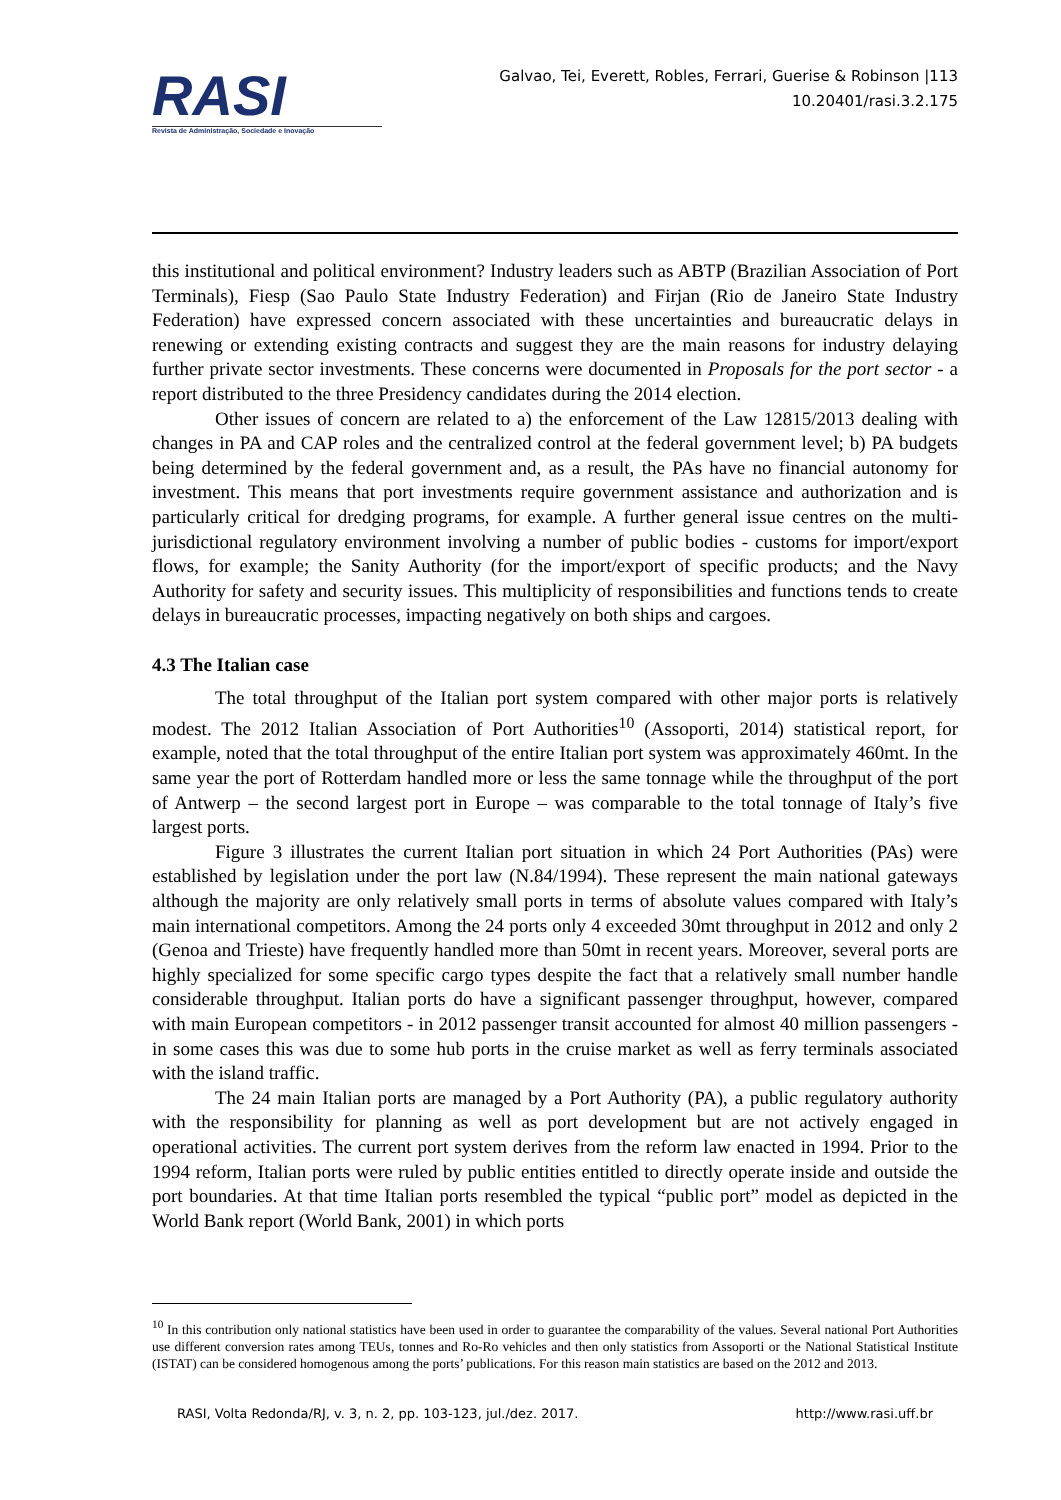RASI
Revista de Administração, Sociedade e Inovação
Galvao, Tei, Everett, Robles, Ferrari, Guerise & Robinson |113
10.20401/rasi.3.2.175
this institutional and political environment? Industry leaders such as ABTP (Brazilian Association of Port Terminals), Fiesp (Sao Paulo State Industry Federation) and Firjan (Rio de Janeiro State Industry Federation) have expressed concern associated with these uncertainties and bureaucratic delays in renewing or extending existing contracts and suggest they are the main reasons for industry delaying further private sector investments. These concerns were documented in Proposals for the port sector - a report distributed to the three Presidency candidates during the 2014 election.
Other issues of concern are related to a) the enforcement of the Law 12815/2013 dealing with changes in PA and CAP roles and the centralized control at the federal government level; b) PA budgets being determined by the federal government and, as a result, the PAs have no financial autonomy for investment. This means that port investments require government assistance and authorization and is particularly critical for dredging programs, for example. A further general issue centres on the multi-jurisdictional regulatory environment involving a number of public bodies - customs for import/export flows, for example; the Sanity Authority (for the import/export of specific products; and the Navy Authority for safety and security issues. This multiplicity of responsibilities and functions tends to create delays in bureaucratic processes, impacting negatively on both ships and cargoes.
4.3 The Italian case
The total throughput of the Italian port system compared with other major ports is relatively modest. The 2012 Italian Association of Port Authorities<sup>10</sup> (Assoporti, 2014) statistical report, for example, noted that the total throughput of the entire Italian port system was approximately 460mt. In the same year the port of Rotterdam handled more or less the same tonnage while the throughput of the port of Antwerp – the second largest port in Europe – was comparable to the total tonnage of Italy’s five largest ports.
Figure 3 illustrates the current Italian port situation in which 24 Port Authorities (PAs) were established by legislation under the port law (N.84/1994). These represent the main national gateways although the majority are only relatively small ports in terms of absolute values compared with Italy’s main international competitors. Among the 24 ports only 4 exceeded 30mt throughput in 2012 and only 2 (Genoa and Trieste) have frequently handled more than 50mt in recent years. Moreover, several ports are highly specialized for some specific cargo types despite the fact that a relatively small number handle considerable throughput. Italian ports do have a significant passenger throughput, however, compared with main European competitors - in 2012 passenger transit accounted for almost 40 million passengers - in some cases this was due to some hub ports in the cruise market as well as ferry terminals associated with the island traffic.
The 24 main Italian ports are managed by a Port Authority (PA), a public regulatory authority with the responsibility for planning as well as port development but are not actively engaged in operational activities. The current port system derives from the reform law enacted in 1994. Prior to the 1994 reform, Italian ports were ruled by public entities entitled to directly operate inside and outside the port boundaries. At that time Italian ports resembled the typical “public port” model as depicted in the World Bank report (World Bank, 2001) in which ports
<sup>10</sup> In this contribution only national statistics have been used in order to guarantee the comparability of the values. Several national Port Authorities use different conversion rates among TEUs, tonnes and Ro-Ro vehicles and then only statistics from Assoporti or the National Statistical Institute (ISTAT) can be considered homogenous among the ports’ publications. For this reason main statistics are based on the 2012 and 2013.
RASI, Volta Redonda/RJ, v. 3, n. 2, pp. 103-123, jul./dez. 2017. http://www.rasi.uff.br